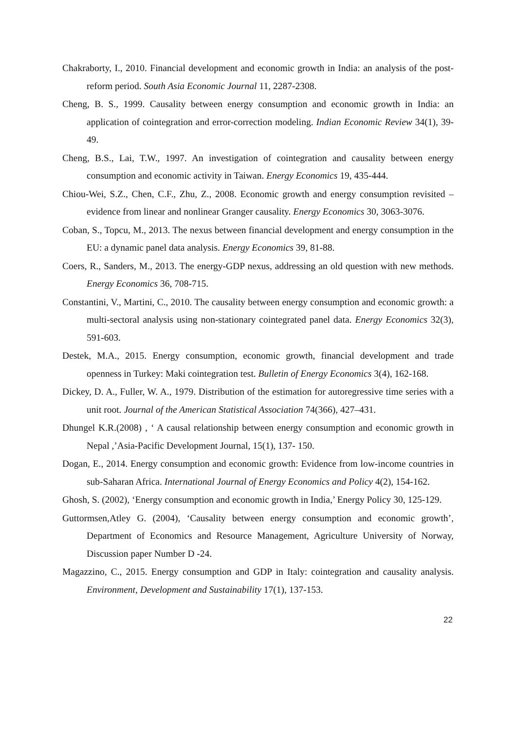Chakraborty, I., 2010. Financial development and economic growth in India: an analysis of the post-reform period. South Asia Economic Journal 11, 2287-2308.
Cheng, B. S., 1999. Causality between energy consumption and economic growth in India: an application of cointegration and error-correction modeling. Indian Economic Review 34(1), 39-49.
Cheng, B.S., Lai, T.W., 1997. An investigation of cointegration and causality between energy consumption and economic activity in Taiwan. Energy Economics 19, 435-444.
Chiou-Wei, S.Z., Chen, C.F., Zhu, Z., 2008. Economic growth and energy consumption revisited – evidence from linear and nonlinear Granger causality. Energy Economics 30, 3063-3076.
Coban, S., Topcu, M., 2013. The nexus between financial development and energy consumption in the EU: a dynamic panel data analysis. Energy Economics 39, 81-88.
Coers, R., Sanders, M., 2013. The energy-GDP nexus, addressing an old question with new methods. Energy Economics 36, 708-715.
Constantini, V., Martini, C., 2010. The causality between energy consumption and economic growth: a multi-sectoral analysis using non-stationary cointegrated panel data. Energy Economics 32(3), 591-603.
Destek, M.A., 2015. Energy consumption, economic growth, financial development and trade openness in Turkey: Maki cointegration test. Bulletin of Energy Economics 3(4), 162-168.
Dickey, D. A., Fuller, W. A., 1979. Distribution of the estimation for autoregressive time series with a unit root. Journal of the American Statistical Association 74(366), 427–431.
Dhungel K.R.(2008) , ‘ A causal relationship between energy consumption and economic growth in Nepal ,’Asia-Pacific Development Journal, 15(1), 137- 150.
Dogan, E., 2014. Energy consumption and economic growth: Evidence from low-income countries in sub-Saharan Africa. International Journal of Energy Economics and Policy 4(2), 154-162.
Ghosh, S. (2002), ‘Energy consumption and economic growth in India,’ Energy Policy 30, 125-129.
Guttormsen,Atley G. (2004), ‘Causality between energy consumption and economic growth’, Department of Economics and Resource Management, Agriculture University of Norway, Discussion paper Number D -24.
Magazzino, C., 2015. Energy consumption and GDP in Italy: cointegration and causality analysis. Environment, Development and Sustainability 17(1), 137-153.
22